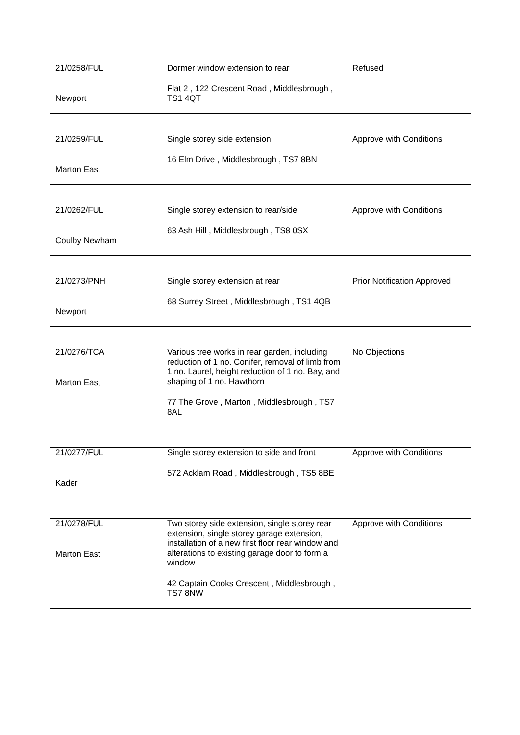| 21/0258/FUL Newport | Dormer window extension to rear Flat 2 , 122 Crescent Road , Middlesbrough , TS1 4QT | Refused |
| 21/0259/FUL Marton East | Single storey side extension 16 Elm Drive , Middlesbrough , TS7 8BN | Approve with Conditions |
| 21/0262/FUL Coulby Newham | Single storey extension to rear/side 63 Ash Hill , Middlesbrough , TS8 0SX | Approve with Conditions |
| 21/0273/PNH Newport | Single storey extension at rear 68 Surrey Street , Middlesbrough , TS1 4QB | Prior Notification Approved |
| 21/0276/TCA Marton East | Various tree works in rear garden, including reduction of 1 no. Conifer, removal of limb from 1 no. Laurel, height reduction of 1 no. Bay, and shaping of 1 no. Hawthorn 77 The Grove , Marton , Middlesbrough , TS7 8AL | No Objections |
| 21/0277/FUL Kader | Single storey extension to side and front 572 Acklam Road , Middlesbrough , TS5 8BE | Approve with Conditions |
| 21/0278/FUL Marton East | Two storey side extension, single storey rear extension, single storey garage extension, installation of a new first floor rear window and alterations to existing garage door to form a window 42 Captain Cooks Crescent , Middlesbrough , TS7 8NW | Approve with Conditions |